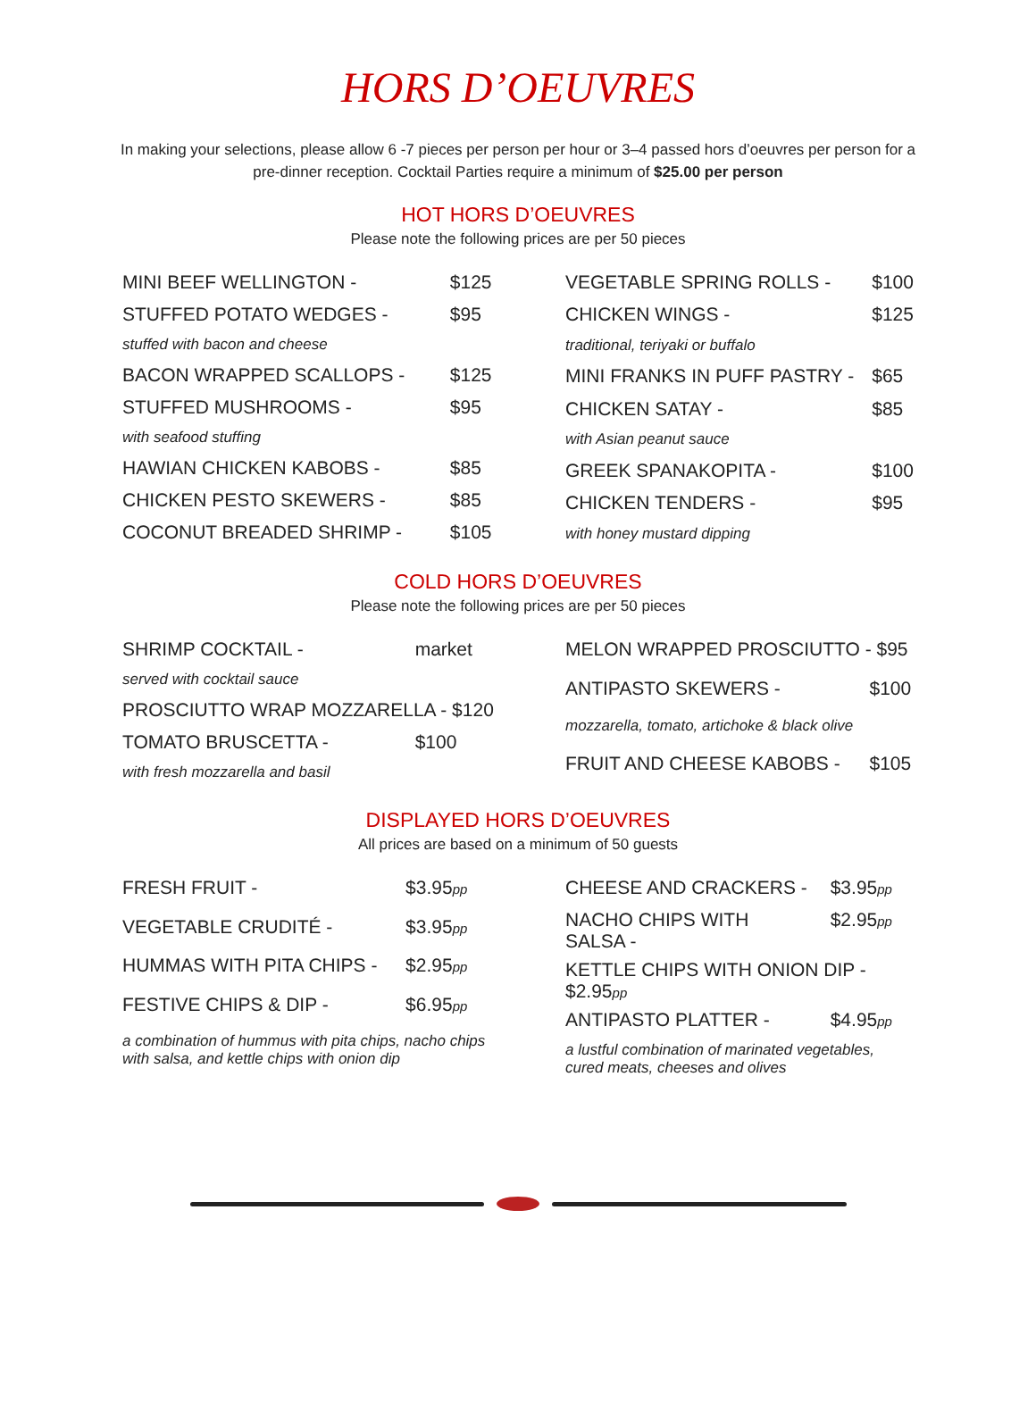HORS D’OEUVRES
In making your selections, please allow 6 -7 pieces per person per hour or 3–4 passed hors d’oeuvres per person for a pre-dinner reception. Cocktail Parties require a minimum of $25.00 per person
HOT HORS D’OEUVRES
Please note the following prices are per 50 pieces
| MINI BEEF WELLINGTON - | $125 |
| STUFFED POTATO WEDGES - | $95 |
| stuffed with bacon and cheese | |
| BACON WRAPPED SCALLOPS - | $125 |
| STUFFED MUSHROOMS - | $95 |
| with seafood stuffing | |
| HAWIAN CHICKEN KABOBS - | $85 |
| CHICKEN PESTO SKEWERS - | $85 |
| COCONUT BREADED SHRIMP - | $105 |
| VEGETABLE SPRING ROLLS - | $100 |
| CHICKEN WINGS - | $125 |
| traditional, teriyaki or buffalo | |
| MINI FRANKS IN PUFF PASTRY - | $65 |
| CHICKEN SATAY - | $85 |
| with Asian peanut sauce | |
| GREEK SPANAKOPITA - | $100 |
| CHICKEN TENDERS - | $95 |
| with honey mustard dipping | |
COLD HORS D’OEUVRES
Please note the following prices are per 50 pieces
| SHRIMP COCKTAIL - | market |
| served with cocktail sauce | |
| PROSCIUTTO WRAP MOZZARELLA - $120 | |
| TOMATO BRUSCETTA - | $100 |
| with fresh mozzarella and basil | |
| MELON WRAPPED PROSCIUTTO - $95 | |
| ANTIPASTO SKEWERS - | $100 |
| mozzarella, tomato, artichoke & black olive | |
| FRUIT AND CHEESE KABOBS - | $105 |
DISPLAYED HORS D’OEUVRES
All prices are based on a minimum of 50 guests
| FRESH FRUIT - | $3.95 pp |
| VEGETABLE CRUDITÉ - | $3.95 pp |
| HUMMAS WITH PITA CHIPS - | $2.95 pp |
| FESTIVE CHIPS & DIP - | $6.95 pp |
| a combination of hummus with pita chips, nacho chips with salsa, and kettle chips with onion dip | |
| CHEESE AND CRACKERS - | $3.95 pp |
| NACHO CHIPS WITH SALSA - | $2.95 pp |
| KETTLE CHIPS WITH ONION DIP - $2.95 pp | |
| ANTIPASTO PLATTER - | $4.95 pp |
| a lustful combination of marinated vegetables, cured meats, cheeses and olives | |